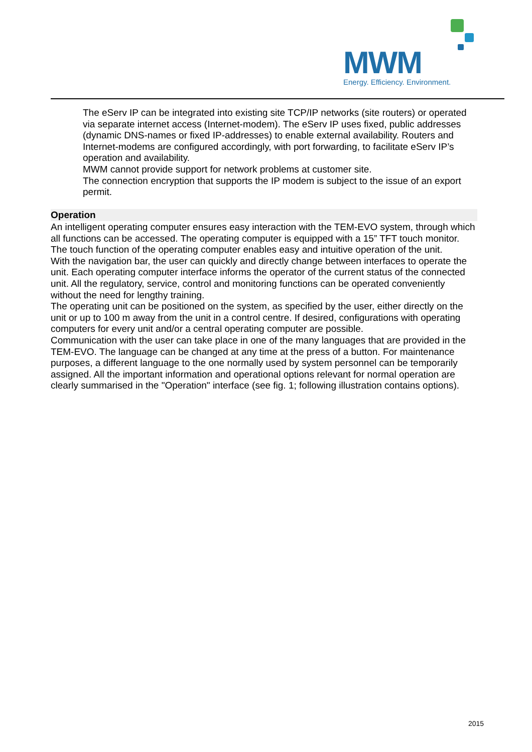MWM Energy. Efficiency. Environment.
The eServ IP can be integrated into existing site TCP/IP networks (site routers) or operated via separate internet access (Internet-modem). The eServ IP uses fixed, public addresses (dynamic DNS-names or fixed IP-addresses) to enable external availability. Routers and Internet-modems are configured accordingly, with port forwarding, to facilitate eServ IP’s operation and availability.
MWM cannot provide support for network problems at customer site.
The connection encryption that supports the IP modem is subject to the issue of an export permit.
Operation
An intelligent operating computer ensures easy interaction with the TEM-EVO system, through which all functions can be accessed. The operating computer is equipped with a 15” TFT touch monitor. The touch function of the operating computer enables easy and intuitive operation of the unit.
With the navigation bar, the user can quickly and directly change between interfaces to operate the unit. Each operating computer interface informs the operator of the current status of the connected unit. All the regulatory, service, control and monitoring functions can be operated conveniently without the need for lengthy training.
The operating unit can be positioned on the system, as specified by the user, either directly on the unit or up to 100 m away from the unit in a control centre. If desired, configurations with operating computers for every unit and/or a central operating computer are possible.
Communication with the user can take place in one of the many languages that are provided in the TEM-EVO. The language can be changed at any time at the press of a button. For maintenance purposes, a different language to the one normally used by system personnel can be temporarily assigned. All the important information and operational options relevant for normal operation are clearly summarised in the "Operation" interface (see fig. 1; following illustration contains options).
2015